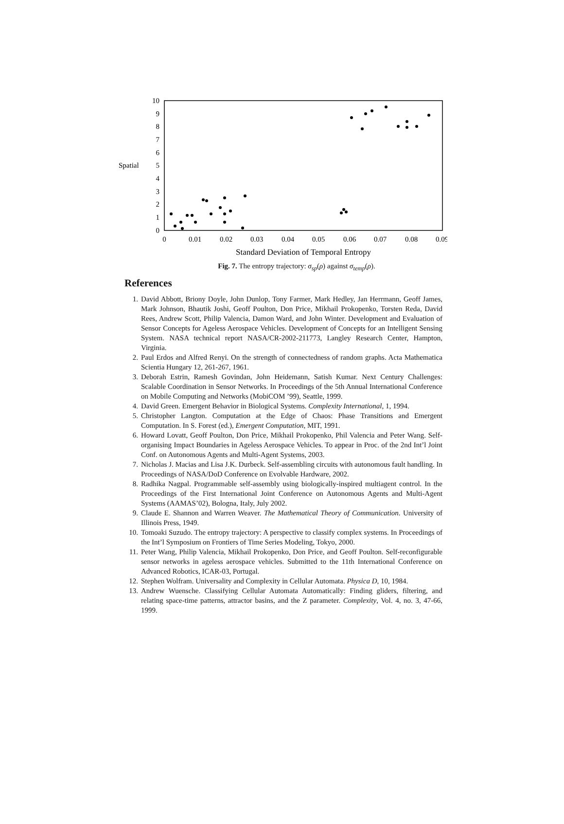0
1
2
3
4
5
6
7
8
9
10
Spatial
0
0.01
0.02
0.03
0.04
0.05
0.06
0.07
0.08
0.09
Standard Deviation of Temporal Entropy
Fig. 7. The entropy trajectory: σ<sub>sp</sub>(ρ) against σ<sub>temp</sub>(ρ).
References
1. David Abbott, Briony Doyle, John Dunlop, Tony Farmer, Mark Hedley, Jan Herrmann, Geoff James, Mark Johnson, Bhautik Joshi, Geoff Poulton, Don Price, Mikhail Prokopenko, Torsten Reda, David Rees, Andrew Scott, Philip Valencia, Damon Ward, and John Winter. Development and Evaluation of Sensor Concepts for Ageless Aerospace Vehicles. Development of Concepts for an Intelligent Sensing System. NASA technical report NASA/CR-2002-211773, Langley Research Center, Hampton, Virginia.
2. Paul Erdos and Alfred Renyi. On the strength of connectedness of random graphs. Acta Mathematica Scientia Hungary 12, 261-267, 1961.
3. Deborah Estrin, Ramesh Govindan, John Heidemann, Satish Kumar. Next Century Challenges: Scalable Coordination in Sensor Networks. In Proceedings of the 5th Annual International Conference on Mobile Computing and Networks (MobiCOM ’99), Seattle, 1999.
4. David Green. Emergent Behavior in Biological Systems. Complexity International, 1, 1994.
5. Christopher Langton. Computation at the Edge of Chaos: Phase Transitions and Emergent Computation. In S. Forest (ed.), Emergent Computation, MIT, 1991.
6. Howard Lovatt, Geoff Poulton, Don Price, Mikhail Prokopenko, Phil Valencia and Peter Wang. Self-organising Impact Boundaries in Ageless Aerospace Vehicles. To appear in Proc. of the 2nd Int’l Joint Conf. on Autonomous Agents and Multi-Agent Systems, 2003.
7. Nicholas J. Macias and Lisa J.K. Durbeck. Self-assembling circuits with autonomous fault handling. In Proceedings of NASA/DoD Conference on Evolvable Hardware, 2002.
8. Radhika Nagpal. Programmable self-assembly using biologically-inspired multiagent control. In the Proceedings of the First International Joint Conference on Autonomous Agents and Multi-Agent Systems (AAMAS’02), Bologna, Italy, July 2002.
9. Claude E. Shannon and Warren Weaver. The Mathematical Theory of Communication. University of Illinois Press, 1949.
10. Tomoaki Suzudo. The entropy trajectory: A perspective to classify complex systems. In Proceedings of the Int’l Symposium on Frontiers of Time Series Modeling, Tokyo, 2000.
11. Peter Wang, Philip Valencia, Mikhail Prokopenko, Don Price, and Geoff Poulton. Self-reconfigurable sensor networks in ageless aerospace vehicles. Submitted to the 11th International Conference on Advanced Robotics, ICAR-03, Portugal.
12. Stephen Wolfram. Universality and Complexity in Cellular Automata. Physica D, 10, 1984.
13. Andrew Wuensche. Classifying Cellular Automata Automatically: Finding gliders, filtering, and relating space-time patterns, attractor basins, and the Z parameter. Complexity, Vol. 4, no. 3, 47-66, 1999.